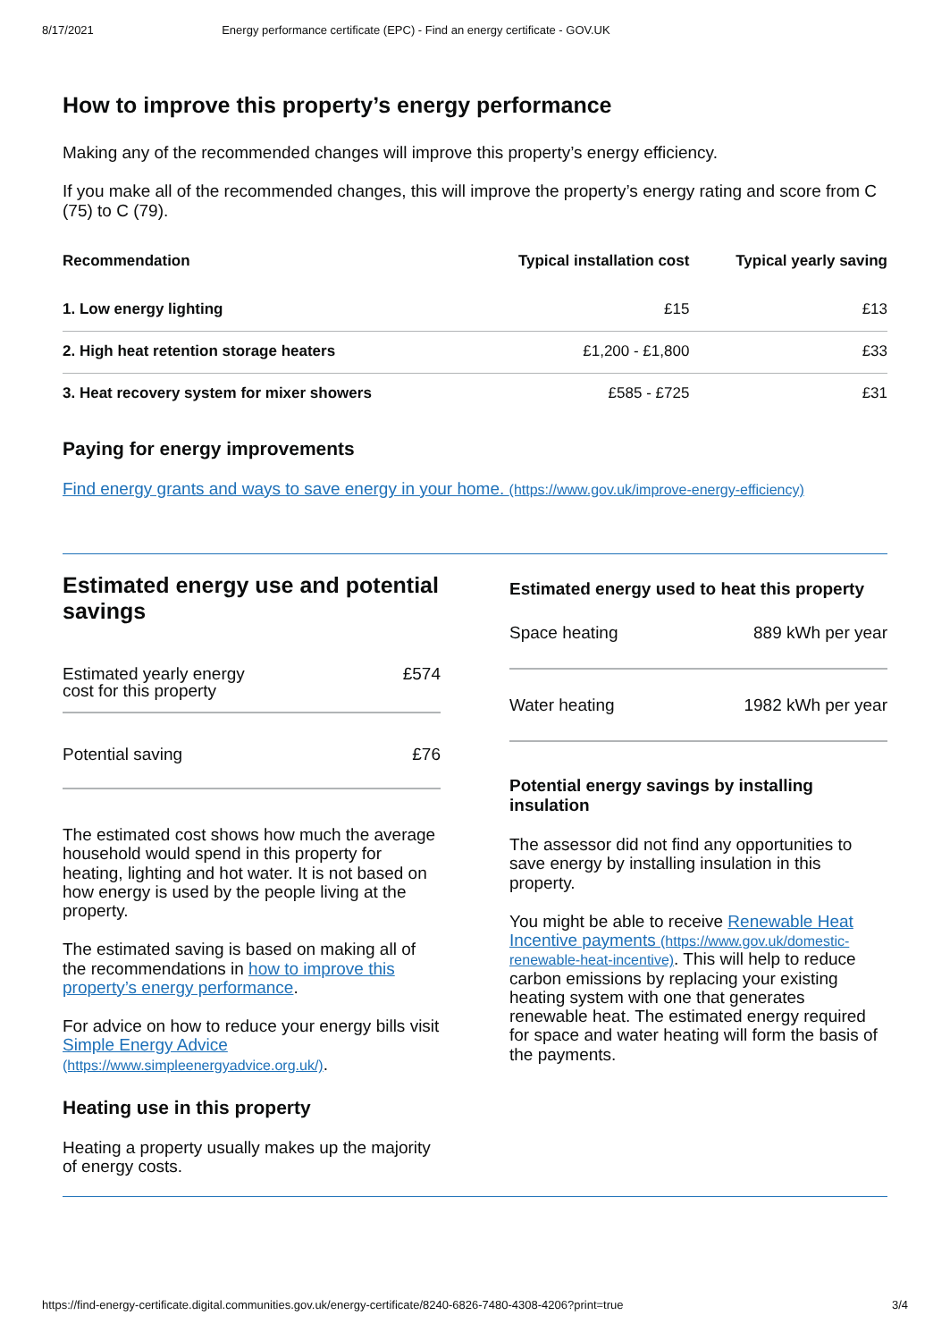8/17/2021 Energy performance certificate (EPC) - Find an energy certificate - GOV.UK
How to improve this property’s energy performance
Making any of the recommended changes will improve this property’s energy efficiency.
If you make all of the recommended changes, this will improve the property’s energy rating and score from C (75) to C (79).
| Recommendation | Typical installation cost | Typical yearly saving |
| --- | --- | --- |
| 1. Low energy lighting | £15 | £13 |
| 2. High heat retention storage heaters | £1,200 - £1,800 | £33 |
| 3. Heat recovery system for mixer showers | £585 - £725 | £31 |
Paying for energy improvements
Find energy grants and ways to save energy in your home. (https://www.gov.uk/improve-energy-efficiency)
Estimated energy use and potential savings
Estimated yearly energy
cost for this property £574
Potential saving £76
The estimated cost shows how much the average household would spend in this property for heating, lighting and hot water. It is not based on how energy is used by the people living at the property.
The estimated saving is based on making all of the recommendations in how to improve this property’s energy performance.
For advice on how to reduce your energy bills visit Simple Energy Advice (https://www.simpleenergyadvice.org.uk/).
Heating use in this property
Heating a property usually makes up the majority of energy costs.
Estimated energy used to heat this property
Space heating 889 kWh per year
Water heating 1982 kWh per year
Potential energy savings by installing insulation
The assessor did not find any opportunities to save energy by installing insulation in this property.
You might be able to receive Renewable Heat Incentive payments (https://www.gov.uk/domestic-renewable-heat-incentive). This will help to reduce carbon emissions by replacing your existing heating system with one that generates renewable heat. The estimated energy required for space and water heating will form the basis of the payments.
https://find-energy-certificate.digital.communities.gov.uk/energy-certificate/8240-6826-7480-4308-4206?print=true 3/4